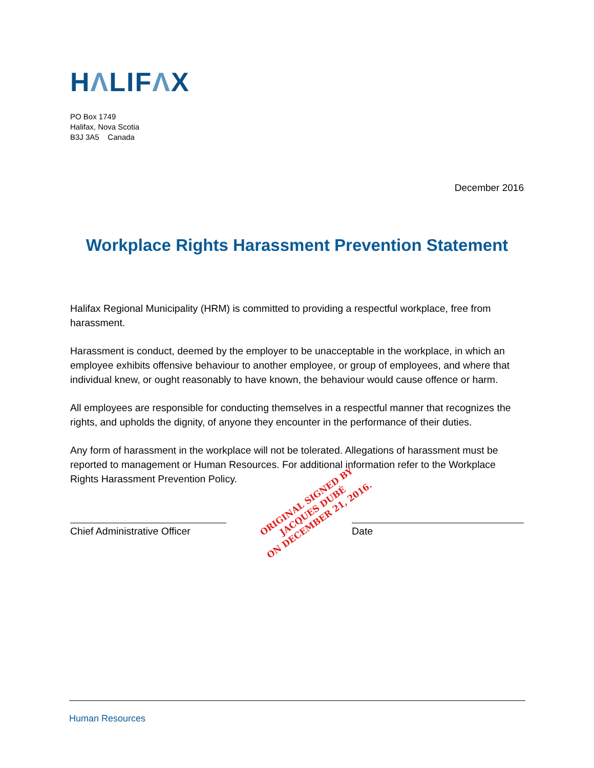HΛLIFΛX
PO Box 1749
Halifax, Nova Scotia
B3J 3A5 Canada
December 2016
Workplace Rights Harassment Prevention Statement
Halifax Regional Municipality (HRM) is committed to providing a respectful workplace, free from harassment.
Harassment is conduct, deemed by the employer to be unacceptable in the workplace, in which an employee exhibits offensive behaviour to another employee, or group of employees, and where that individual knew, or ought reasonably to have known, the behaviour would cause offence or harm.
All employees are responsible for conducting themselves in a respectful manner that recognizes the rights, and upholds the dignity, of anyone they encounter in the performance of their duties.
Any form of harassment in the workplace will not be tolerated. Allegations of harassment must be reported to management or Human Resources. For additional information refer to the Workplace Rights Harassment Prevention Policy.
Chief Administrative Officer
ORIGINAL SIGNED BY
JACQUES DUBÉ
ON DECEMBER 21, 2016.
Date
Human Resources